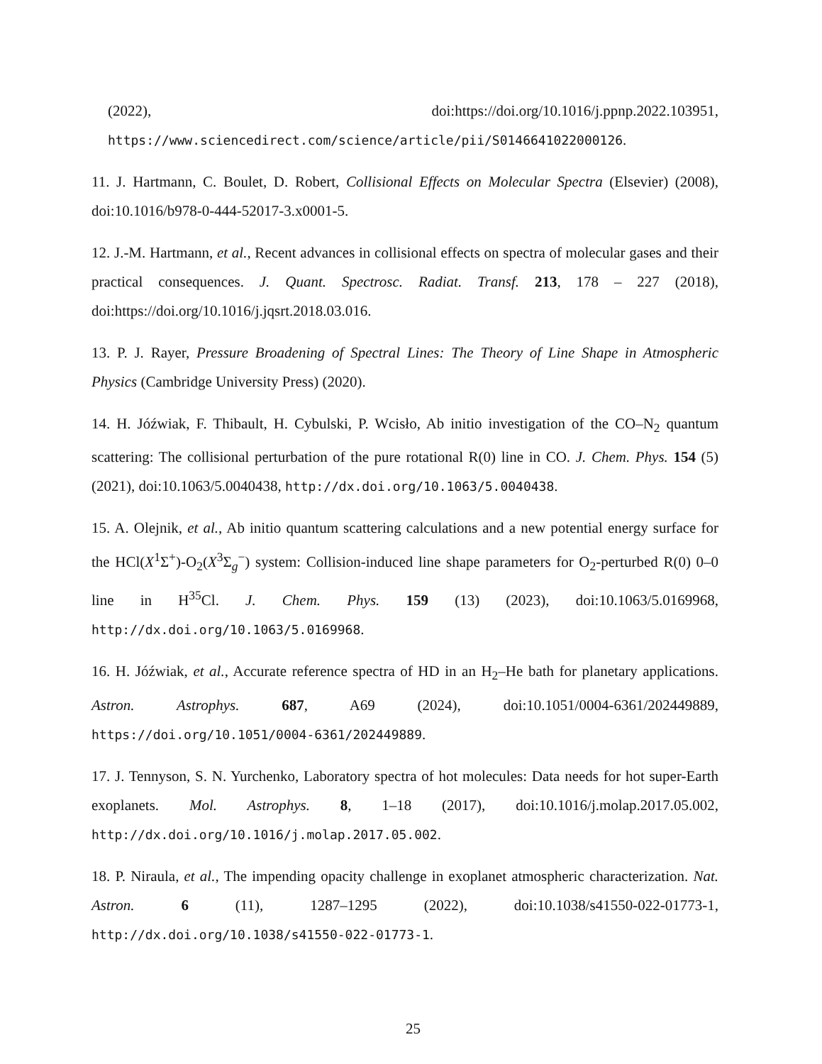(2022), doi:https://doi.org/10.1016/j.ppnp.2022.103951, https://www.sciencedirect.com/science/article/pii/S0146641022000126.
11. J. Hartmann, C. Boulet, D. Robert, Collisional Effects on Molecular Spectra (Elsevier) (2008), doi:10.1016/b978-0-444-52017-3.x0001-5.
12. J.-M. Hartmann, et al., Recent advances in collisional effects on spectra of molecular gases and their practical consequences. J. Quant. Spectrosc. Radiat. Transf. 213, 178 – 227 (2018), doi:https://doi.org/10.1016/j.jqsrt.2018.03.016.
13. P. J. Rayer, Pressure Broadening of Spectral Lines: The Theory of Line Shape in Atmospheric Physics (Cambridge University Press) (2020).
14. H. Jóźwiak, F. Thibault, H. Cybulski, P. Wcisło, Ab initio investigation of the CO–N<sub>2</sub> quantum scattering: The collisional perturbation of the pure rotational R(0) line in CO. J. Chem. Phys. 154 (5) (2021), doi:10.1063/5.0040438, http://dx.doi.org/10.1063/5.0040438.
15. A. Olejnik, et al., Ab initio quantum scattering calculations and a new potential energy surface for the HCl(X<sup>1</sup>Σ<sup>+</sup>)-O<sub>2</sub>(X<sup>3</sup>Σ<sub>g</sub><sup>−</sup>) system: Collision-induced line shape parameters for O<sub>2</sub>-perturbed R(0) 0–0 line in H<sup>35</sup>Cl. J. Chem. Phys. 159 (13) (2023), doi:10.1063/5.0169968, http://dx.doi.org/10.1063/5.0169968.
16. H. Jóźwiak, et al., Accurate reference spectra of HD in an H<sub>2</sub>–He bath for planetary applications. Astron. Astrophys. 687, A69 (2024), doi:10.1051/0004-6361/202449889, https://doi.org/10.1051/0004-6361/202449889.
17. J. Tennyson, S. N. Yurchenko, Laboratory spectra of hot molecules: Data needs for hot super-Earth exoplanets. Mol. Astrophys. 8, 1–18 (2017), doi:10.1016/j.molap.2017.05.002, http://dx.doi.org/10.1016/j.molap.2017.05.002.
18. P. Niraula, et al., The impending opacity challenge in exoplanet atmospheric characterization. Nat. Astron. 6 (11), 1287–1295 (2022), doi:10.1038/s41550-022-01773-1, http://dx.doi.org/10.1038/s41550-022-01773-1.
25